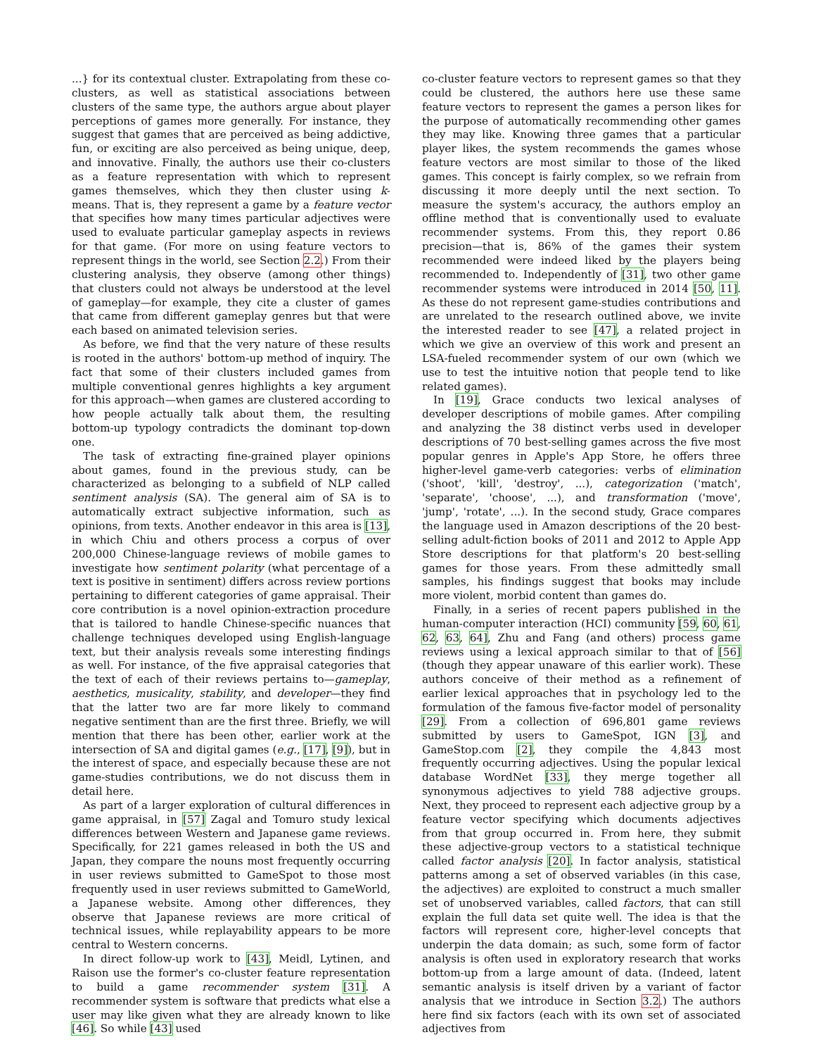...} for its contextual cluster. Extrapolating from these co-clusters, as well as statistical associations between clusters of the same type, the authors argue about player perceptions of games more generally. For instance, they suggest that games that are perceived as being addictive, fun, or exciting are also perceived as being unique, deep, and innovative. Finally, the authors use their co-clusters as a feature representation with which to represent games themselves, which they then cluster using k-means. That is, they represent a game by a feature vector that specifies how many times particular adjectives were used to evaluate particular gameplay aspects in reviews for that game. (For more on using feature vectors to represent things in the world, see Section 2.2.) From their clustering analysis, they observe (among other things) that clusters could not always be understood at the level of gameplay—for example, they cite a cluster of games that came from different gameplay genres but that were each based on animated television series.
As before, we find that the very nature of these results is rooted in the authors' bottom-up method of inquiry. The fact that some of their clusters included games from multiple conventional genres highlights a key argument for this approach—when games are clustered according to how people actually talk about them, the resulting bottom-up typology contradicts the dominant top-down one.
The task of extracting fine-grained player opinions about games, found in the previous study, can be characterized as belonging to a subfield of NLP called sentiment analysis (SA). The general aim of SA is to automatically extract subjective information, such as opinions, from texts. Another endeavor in this area is [13], in which Chiu and others process a corpus of over 200,000 Chinese-language reviews of mobile games to investigate how sentiment polarity (what percentage of a text is positive in sentiment) differs across review portions pertaining to different categories of game appraisal. Their core contribution is a novel opinion-extraction procedure that is tailored to handle Chinese-specific nuances that challenge techniques developed using English-language text, but their analysis reveals some interesting findings as well. For instance, of the five appraisal categories that the text of each of their reviews pertains to—gameplay, aesthetics, musicality, stability, and developer—they find that the latter two are far more likely to command negative sentiment than are the first three. Briefly, we will mention that there has been other, earlier work at the intersection of SA and digital games (e.g., [17], [9]), but in the interest of space, and especially because these are not game-studies contributions, we do not discuss them in detail here.
As part of a larger exploration of cultural differences in game appraisal, in [57] Zagal and Tomuro study lexical differences between Western and Japanese game reviews. Specifically, for 221 games released in both the US and Japan, they compare the nouns most frequently occurring in user reviews submitted to GameSpot to those most frequently used in user reviews submitted to GameWorld, a Japanese website. Among other differences, they observe that Japanese reviews are more critical of technical issues, while replayability appears to be more central to Western concerns.
In direct follow-up work to [43], Meidl, Lytinen, and Raison use the former's co-cluster feature representation to build a game recommender system [31]. A recommender system is software that predicts what else a user may like given what they are already known to like [46]. So while [43] used
co-cluster feature vectors to represent games so that they could be clustered, the authors here use these same feature vectors to represent the games a person likes for the purpose of automatically recommending other games they may like. Knowing three games that a particular player likes, the system recommends the games whose feature vectors are most similar to those of the liked games. This concept is fairly complex, so we refrain from discussing it more deeply until the next section. To measure the system's accuracy, the authors employ an offline method that is conventionally used to evaluate recommender systems. From this, they report 0.86 precision—that is, 86% of the games their system recommended were indeed liked by the players being recommended to. Independently of [31], two other game recommender systems were introduced in 2014 [50, 11]. As these do not represent game-studies contributions and are unrelated to the research outlined above, we invite the interested reader to see [47], a related project in which we give an overview of this work and present an LSA-fueled recommender system of our own (which we use to test the intuitive notion that people tend to like related games).
In [19], Grace conducts two lexical analyses of developer descriptions of mobile games. After compiling and analyzing the 38 distinct verbs used in developer descriptions of 70 best-selling games across the five most popular genres in Apple's App Store, he offers three higher-level game-verb categories: verbs of elimination ('shoot', 'kill', 'destroy', ...), categorization ('match', 'separate', 'choose', ...), and transformation ('move', 'jump', 'rotate', ...). In the second study, Grace compares the language used in Amazon descriptions of the 20 best-selling adult-fiction books of 2011 and 2012 to Apple App Store descriptions for that platform's 20 best-selling games for those years. From these admittedly small samples, his findings suggest that books may include more violent, morbid content than games do.
Finally, in a series of recent papers published in the human-computer interaction (HCI) community [59, 60, 61, 62, 63, 64], Zhu and Fang (and others) process game reviews using a lexical approach similar to that of [56] (though they appear unaware of this earlier work). These authors conceive of their method as a refinement of earlier lexical approaches that in psychology led to the formulation of the famous five-factor model of personality [29]. From a collection of 696,801 game reviews submitted by users to GameSpot, IGN [3], and GameStop.com [2], they compile the 4,843 most frequently occurring adjectives. Using the popular lexical database WordNet [33], they merge together all synonymous adjectives to yield 788 adjective groups. Next, they proceed to represent each adjective group by a feature vector specifying which documents adjectives from that group occurred in. From here, they submit these adjective-group vectors to a statistical technique called factor analysis [20]. In factor analysis, statistical patterns among a set of observed variables (in this case, the adjectives) are exploited to construct a much smaller set of unobserved variables, called factors, that can still explain the full data set quite well. The idea is that the factors will represent core, higher-level concepts that underpin the data domain; as such, some form of factor analysis is often used in exploratory research that works bottom-up from a large amount of data. (Indeed, latent semantic analysis is itself driven by a variant of factor analysis that we introduce in Section 3.2.) The authors here find six factors (each with its own set of associated adjectives from